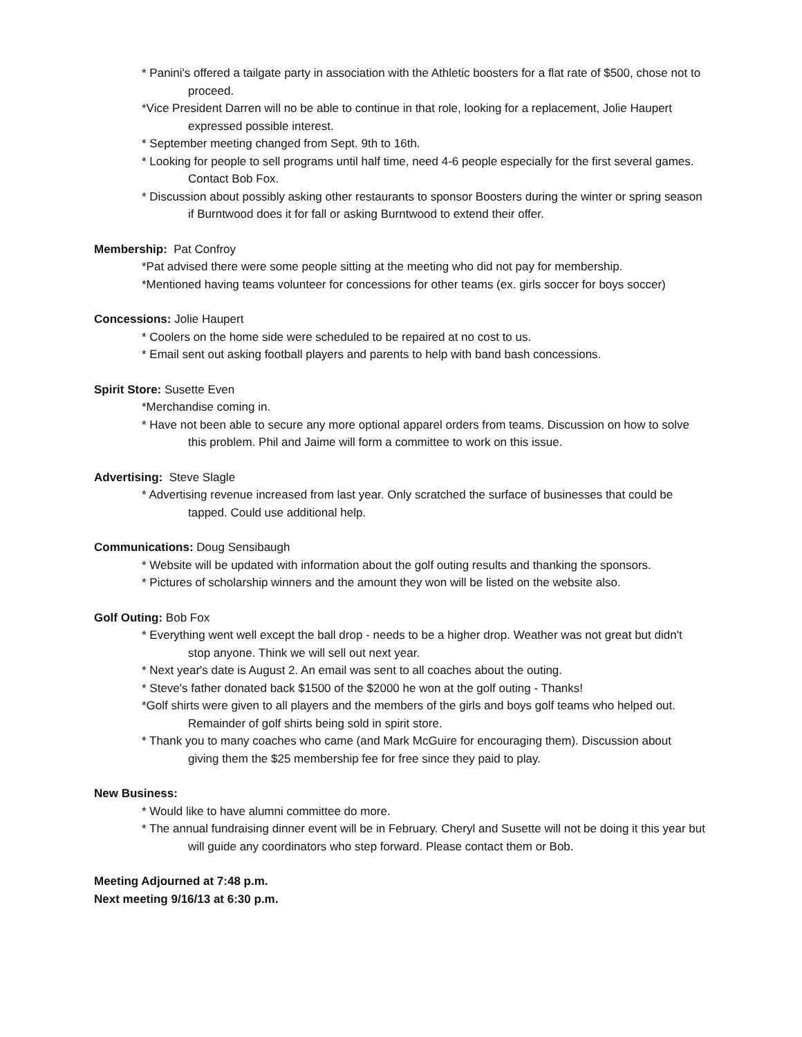* Panini's offered a tailgate party in association with the Athletic boosters for a flat rate of $500, chose not to proceed.
*Vice President Darren will no be able to continue in that role, looking for a replacement, Jolie Haupert expressed possible interest.
* September meeting changed from Sept. 9th to 16th.
* Looking for people to sell programs until half time, need 4-6 people especially for the first several games. Contact Bob Fox.
* Discussion about possibly asking other restaurants to sponsor Boosters during the winter or spring season if Burntwood does it for fall or asking Burntwood to extend their offer.
Membership: Pat Confroy
*Pat advised there were some people sitting at the meeting who did not pay for membership.
*Mentioned having teams volunteer for concessions for other teams (ex. girls soccer for boys soccer)
Concessions: Jolie Haupert
* Coolers on the home side were scheduled to be repaired at no cost to us.
* Email sent out asking football players and parents to help with band bash concessions.
Spirit Store: Susette Even
*Merchandise coming in.
* Have not been able to secure any more optional apparel orders from teams. Discussion on how to solve this problem. Phil and Jaime will form a committee to work on this issue.
Advertising: Steve Slagle
* Advertising revenue increased from last year. Only scratched the surface of businesses that could be tapped. Could use additional help.
Communications: Doug Sensibaugh
* Website will be updated with information about the golf outing results and thanking the sponsors.
* Pictures of scholarship winners and the amount they won will be listed on the website also.
Golf Outing: Bob Fox
* Everything went well except the ball drop - needs to be a higher drop. Weather was not great but didn't stop anyone. Think we will sell out next year.
* Next year's date is August 2. An email was sent to all coaches about the outing.
* Steve's father donated back $1500 of the $2000 he won at the golf outing - Thanks!
*Golf shirts were given to all players and the members of the girls and boys golf teams who helped out. Remainder of golf shirts being sold in spirit store.
* Thank you to many coaches who came (and Mark McGuire for encouraging them). Discussion about giving them the $25 membership fee for free since they paid to play.
New Business:
* Would like to have alumni committee do more.
* The annual fundraising dinner event will be in February. Cheryl and Susette will not be doing it this year but will guide any coordinators who step forward. Please contact them or Bob.
Meeting Adjourned at 7:48 p.m.
Next meeting 9/16/13 at 6:30 p.m.